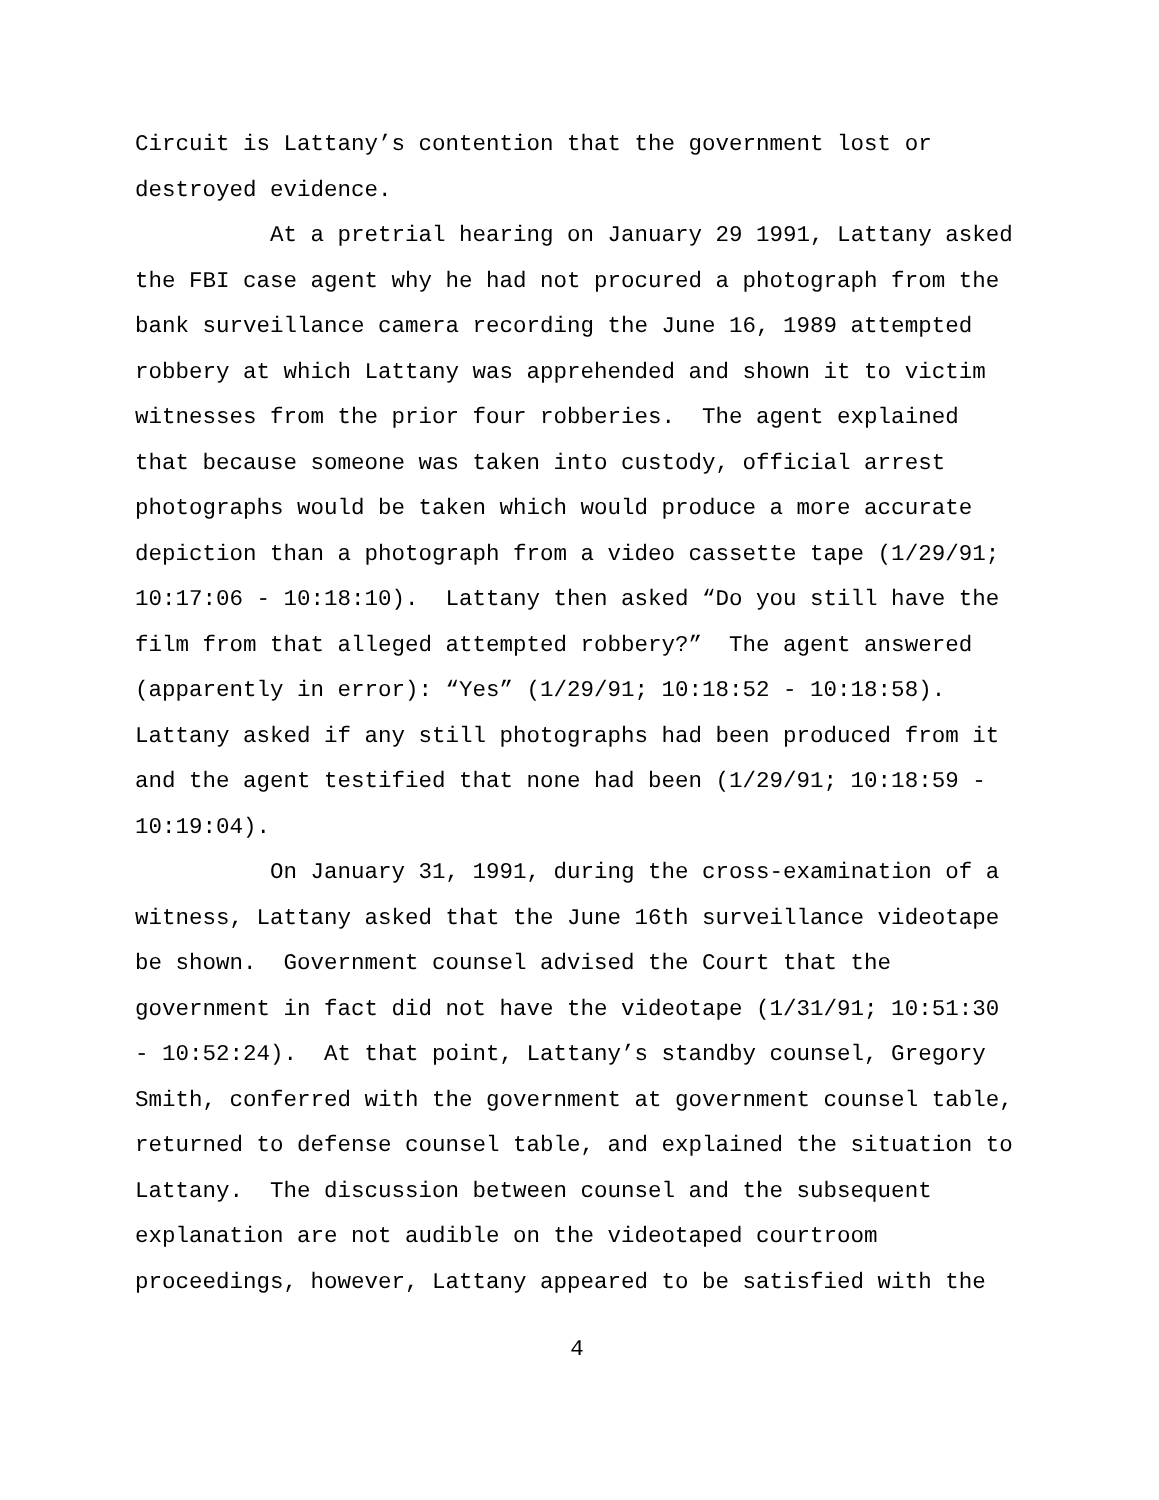Circuit is Lattany’s contention that the government lost or destroyed evidence.
At a pretrial hearing on January 29 1991, Lattany asked the FBI case agent why he had not procured a photograph from the bank surveillance camera recording the June 16, 1989 attempted robbery at which Lattany was apprehended and shown it to victim witnesses from the prior four robberies. The agent explained that because someone was taken into custody, official arrest photographs would be taken which would produce a more accurate depiction than a photograph from a video cassette tape (1/29/91; 10:17:06 - 10:18:10). Lattany then asked “Do you still have the film from that alleged attempted robbery?” The agent answered (apparently in error): “Yes” (1/29/91; 10:18:52 - 10:18:58). Lattany asked if any still photographs had been produced from it and the agent testified that none had been (1/29/91; 10:18:59 - 10:19:04).
On January 31, 1991, during the cross-examination of a witness, Lattany asked that the June 16th surveillance videotape be shown. Government counsel advised the Court that the government in fact did not have the videotape (1/31/91; 10:51:30 - 10:52:24). At that point, Lattany’s standby counsel, Gregory Smith, conferred with the government at government counsel table, returned to defense counsel table, and explained the situation to Lattany. The discussion between counsel and the subsequent explanation are not audible on the videotaped courtroom proceedings, however, Lattany appeared to be satisfied with the
4